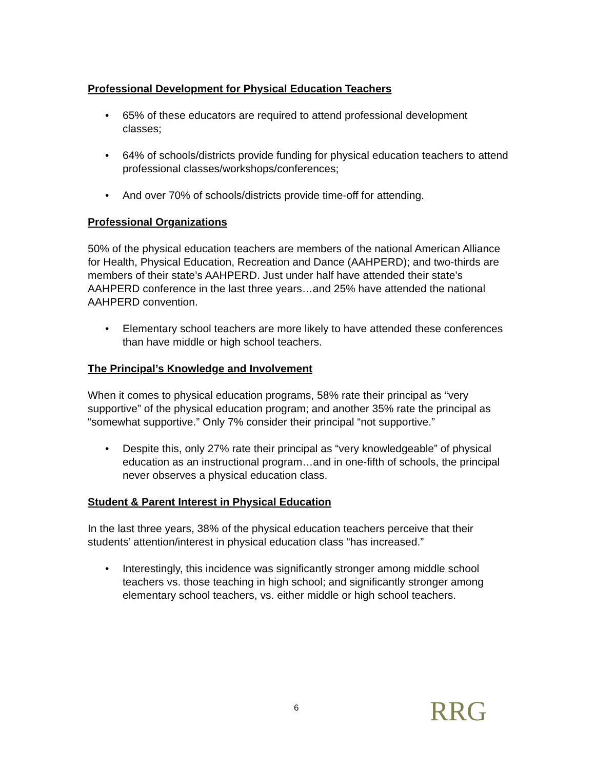Professional Development for Physical Education Teachers
• 65% of these educators are required to attend professional development classes;
• 64% of schools/districts provide funding for physical education teachers to attend professional classes/workshops/conferences;
• And over 70% of schools/districts provide time-off for attending.
Professional Organizations
50% of the physical education teachers are members of the national American Alliance for Health, Physical Education, Recreation and Dance (AAHPERD); and two-thirds are members of their state’s AAHPERD. Just under half have attended their state’s AAHPERD conference in the last three years…and 25% have attended the national AAHPERD convention.
• Elementary school teachers are more likely to have attended these conferences than have middle or high school teachers.
The Principal’s Knowledge and Involvement
When it comes to physical education programs, 58% rate their principal as “very supportive” of the physical education program; and another 35% rate the principal as “somewhat supportive.” Only 7% consider their principal “not supportive.”
• Despite this, only 27% rate their principal as “very knowledgeable” of physical education as an instructional program…and in one-fifth of schools, the principal never observes a physical education class.
Student & Parent Interest in Physical Education
In the last three years, 38% of the physical education teachers perceive that their students’ attention/interest in physical education class “has increased.”
• Interestingly, this incidence was significantly stronger among middle school teachers vs. those teaching in high school; and significantly stronger among elementary school teachers, vs. either middle or high school teachers.
6 RRG